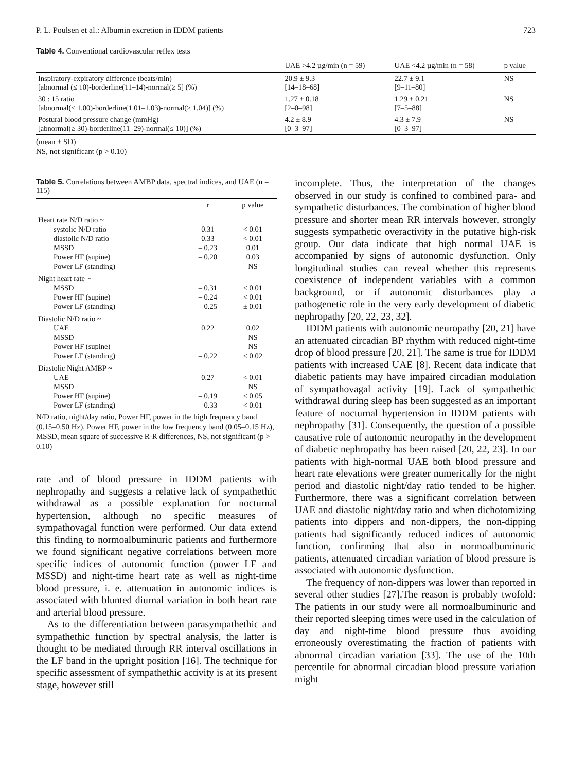P. L. Poulsen et al.: Albumin excretion in IDDM patients 723
Table 4. Conventional cardiovascular reflex tests
| | UAE >4.2 µg/min (n = 59) | UAE <4.2 µg/min (n = 58) | p value |
| --- | --- | --- | --- |
| Inspiratory-expiratory difference (beats/min) [abnormal (≤ 10)-borderline(11–14)-normal(≥ 5] (%) | 20.9 ± 9.3 [14–18–68] | 22.7 ± 9.1 [9–11–80] | NS |
| 30 : 15 ratio [abnormal(≤ 1.00)-borderline(1.01–1.03)-normal(≥ 1.04)] (%) | 1.27 ± 0.18 [2–0–98] | 1.29 ± 0.21 [7–5–88] | NS |
| Postural blood pressure change (mmHg) [abnormal(≥ 30)-borderline(11–29)-normal(≤ 10)] (%) | 4.2 ± 8.9 [0–3–97] | 4.3 ± 7.9 [0–3–97] | NS |
(mean ± SD)
NS, not significant (p > 0.10)
Table 5. Correlations between AMBP data, spectral indices, and UAE (n = 115)
| | r | p value |
| --- | --- | --- |
| Heart rate N/D ratio ~ | | |
| systolic N/D ratio | 0.31 | < 0.01 |
| diastolic N/D ratio | 0.33 | < 0.01 |
| MSSD | – 0.23 | 0.01 |
| Power HF (supine) | – 0.20 | 0.03 |
| Power LF (standing) | | NS |
| Night heart rate ~ | | |
| MSSD | – 0.31 | < 0.01 |
| Power HF (supine) | – 0.24 | < 0.01 |
| Power LF (standing) | – 0.25 | ± 0.01 |
| Diastolic N/D ratio ~ | | |
| UAE | 0.22 | 0.02 |
| MSSD | | NS |
| Power HF (supine) | | NS |
| Power LF (standing) | – 0.22 | < 0.02 |
| Diastolic Night AMBP ~ | | |
| UAE | 0.27 | < 0.01 |
| MSSD | | NS |
| Power HF (supine) | – 0.19 | < 0.05 |
| Power LF (standing) | – 0.33 | < 0.01 |
N/D ratio, night/day ratio, Power HF, power in the high frequency band (0.15–0.50 Hz), Power HF, power in the low frequency band (0.05–0.15 Hz), MSSD, mean square of successive R-R differences, NS, not significant (p > 0.10)
rate and of blood pressure in IDDM patients with nephropathy and suggests a relative lack of sympathethic withdrawal as a possible explanation for nocturnal hypertension, although no specific measures of sympathovagal function were performed. Our data extend this finding to normoalbuminuric patients and furthermore we found significant negative correlations between more specific indices of autonomic function (power LF and MSSD) and night-time heart rate as well as night-time blood pressure, i. e. attenuation in autonomic indices is associated with blunted diurnal variation in both heart rate and arterial blood pressure.
As to the differentiation between parasympathethic and sympathethic function by spectral analysis, the latter is thought to be mediated through RR interval oscillations in the LF band in the upright position [16]. The technique for specific assessment of sympathethic activity is at its present stage, however still
incomplete. Thus, the interpretation of the changes observed in our study is confined to combined para- and sympathetic disturbances. The combination of higher blood pressure and shorter mean RR intervals however, strongly suggests sympathetic overactivity in the putative high-risk group. Our data indicate that high normal UAE is accompanied by signs of autonomic dysfunction. Only longitudinal studies can reveal whether this represents coexistence of independent variables with a common background, or if autonomic disturbances play a pathogenetic role in the very early development of diabetic nephropathy [20, 22, 23, 32].
IDDM patients with autonomic neuropathy [20, 21] have an attenuated circadian BP rhythm with reduced night-time drop of blood pressure [20, 21]. The same is true for IDDM patients with increased UAE [8]. Recent data indicate that diabetic patients may have impaired circadian modulation of sympathovagal activity [19]. Lack of sympathethic withdrawal during sleep has been suggested as an important feature of nocturnal hypertension in IDDM patients with nephropathy [31]. Consequently, the question of a possible causative role of autonomic neuropathy in the development of diabetic nephropathy has been raised [20, 22, 23]. In our patients with high-normal UAE both blood pressure and heart rate elevations were greater numerically for the night period and diastolic night/day ratio tended to be higher. Furthermore, there was a significant correlation between UAE and diastolic night/day ratio and when dichotomizing patients into dippers and non-dippers, the non-dipping patients had significantly reduced indices of autonomic function, confirming that also in normoalbuminuric patients, attenuated circadian variation of blood pressure is associated with autonomic dysfunction.
The frequency of non-dippers was lower than reported in several other studies [27].The reason is probably twofold: The patients in our study were all normoalbuminuric and their reported sleeping times were used in the calculation of day and night-time blood pressure thus avoiding erroneously overestimating the fraction of patients with abnormal circadian variation [33]. The use of the 10th percentile for abnormal circadian blood pressure variation might